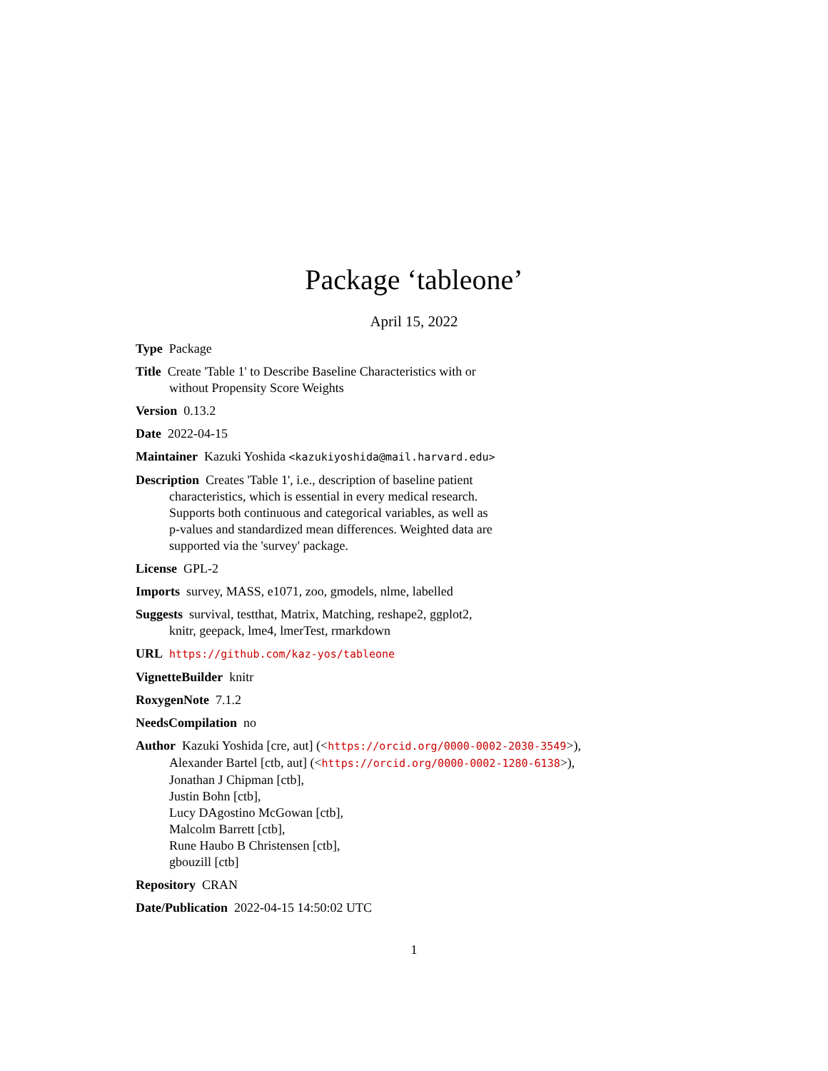Package ‘tableone’
April 15, 2022
Type Package
Title Create 'Table 1' to Describe Baseline Characteristics with or
without Propensity Score Weights
Version 0.13.2
Date 2022-04-15
Maintainer Kazuki Yoshida <kazukiyoshida@mail.harvard.edu>
Description Creates 'Table 1', i.e., description of baseline patient
characteristics, which is essential in every medical research.
Supports both continuous and categorical variables, as well as
p-values and standardized mean differences. Weighted data are
supported via the 'survey' package.
License GPL-2
Imports survey, MASS, e1071, zoo, gmodels, nlme, labelled
Suggests survival, testthat, Matrix, Matching, reshape2, ggplot2,
knitr, geepack, lme4, lmerTest, rmarkdown
URL https://github.com/kaz-yos/tableone
VignetteBuilder knitr
RoxygenNote 7.1.2
NeedsCompilation no
Author Kazuki Yoshida [cre, aut] (<https://orcid.org/0000-0002-2030-3549>),
Alexander Bartel [ctb, aut] (<https://orcid.org/0000-0002-1280-6138>),
Jonathan J Chipman [ctb],
Justin Bohn [ctb],
Lucy DAgostino McGowan [ctb],
Malcolm Barrett [ctb],
Rune Haubo B Christensen [ctb],
gbouzill [ctb]
Repository CRAN
Date/Publication 2022-04-15 14:50:02 UTC
1